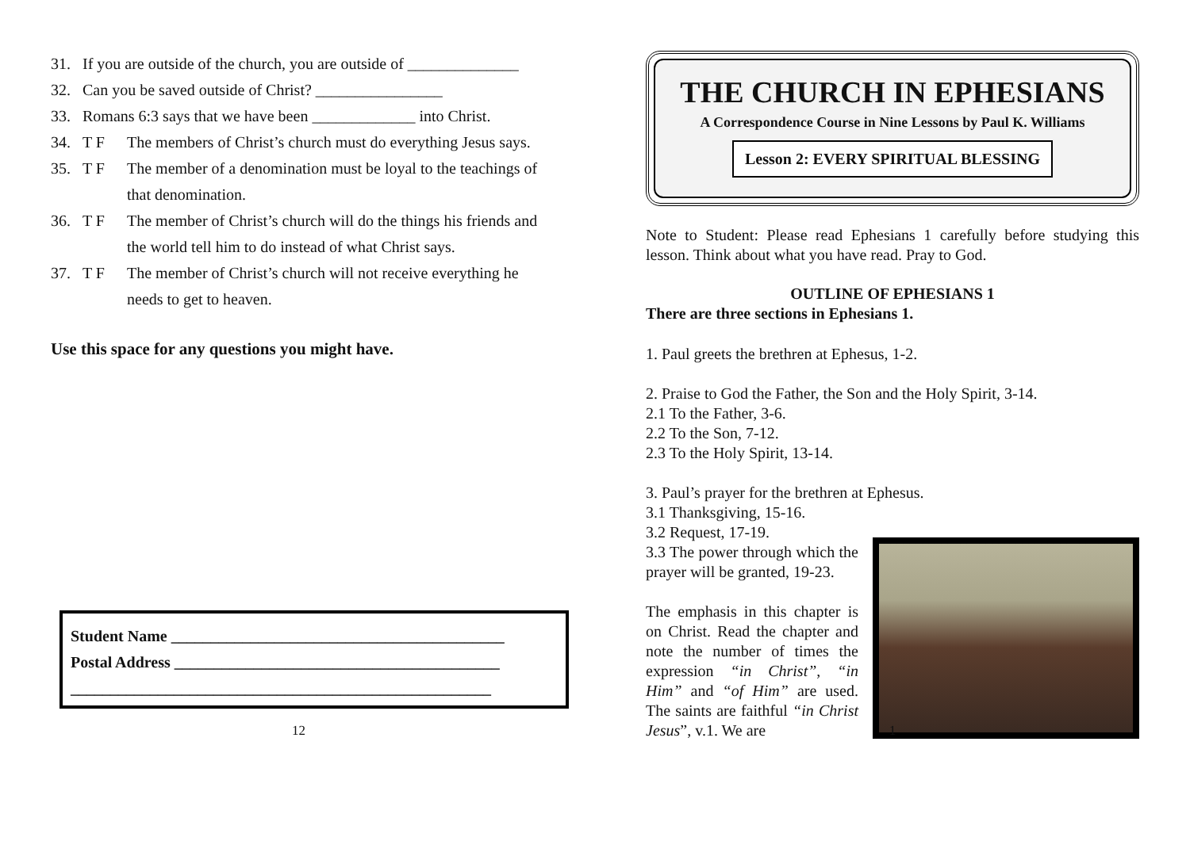31. If you are outside of the church, you are outside of ______________
32. Can you be saved outside of Christ? ________________
33. Romans 6:3 says that we have been _____________ into Christ.
34. T F The members of Christ’s church must do everything Jesus says.
35. T F The member of a denomination must be loyal to the teachings of that denomination.
36. T F The member of Christ’s church will do the things his friends and the world tell him to do instead of what Christ says.
37. T F The member of Christ’s church will not receive everything he needs to get to heaven.
Use this space for any questions you might have.
Student Name __________________________________________
Postal Address _________________________________________
_____________________________________________________
12
THE CHURCH IN EPHESIANS
A Correspondence Course in Nine Lessons by Paul K. Williams
Lesson 2: EVERY SPIRITUAL BLESSING
Note to Student: Please read Ephesians 1 carefully before studying this lesson. Think about what you have read. Pray to God.
OUTLINE OF EPHESIANS 1
There are three sections in Ephesians 1.
1. Paul greets the brethren at Ephesus, 1-2.
2. Praise to God the Father, the Son and the Holy Spirit, 3-14.
2.1 To the Father, 3-6.
2.2 To the Son, 7-12.
2.3 To the Holy Spirit, 13-14.
3. Paul’s prayer for the brethren at Ephesus.
3.1 Thanksgiving, 15-16.
3.2 Request, 17-19.
3.3 The power through which the prayer will be granted, 19-23.
The emphasis in this chapter is on Christ. Read the chapter and note the number of times the expression “in Christ”, “in Him” and “of Him” are used. The saints are faithful “in Christ Jesus”, v.1. We are
1